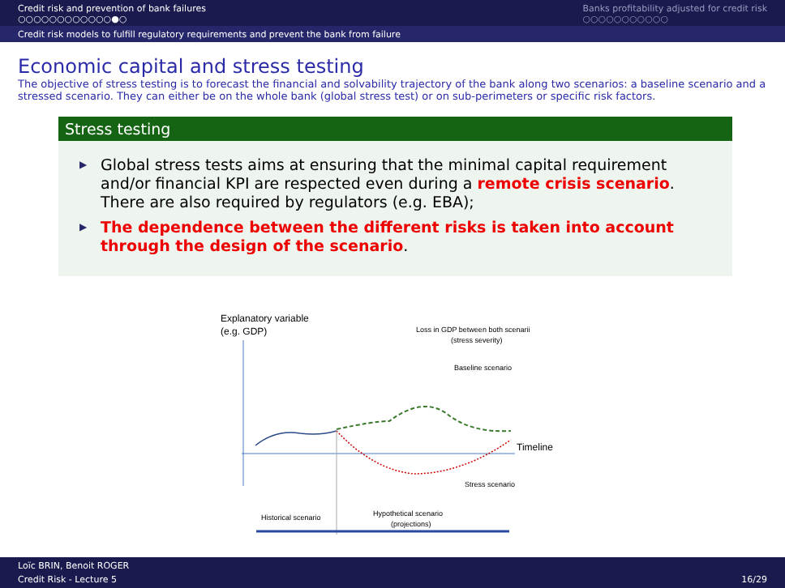Credit risk and prevention of bank failures
○○○○○○○○○○○○●○
Banks profitability adjusted for credit risk
○○○○○○○○○○○
Credit risk models to fulfill regulatory requirements and prevent the bank from failure
Economic capital and stress testing
The objective of stress testing is to forecast the financial and solvability trajectory of the bank along two scenarios: a baseline scenario and a stressed scenario. They can either be on the whole bank (global stress test) or on sub-perimeters or specific risk factors.
Stress testing
▶ Global stress tests aims at ensuring that the minimal capital requirement and/or financial KPI are respected even during a remote crisis scenario. There are also required by regulators (e.g. EBA);
▶ The dependence between the different risks is taken into account through the design of the scenario.
Explanatory variable
(e.g. GDP)
Timeline
Loss in GDP between both scenarii
(stress severity)
Baseline scenario
Stress scenario
Historical scenario
Hypothetical scenario
(projections)
Loïc BRIN, Benoit ROGER
Credit Risk - Lecture 5 16/29